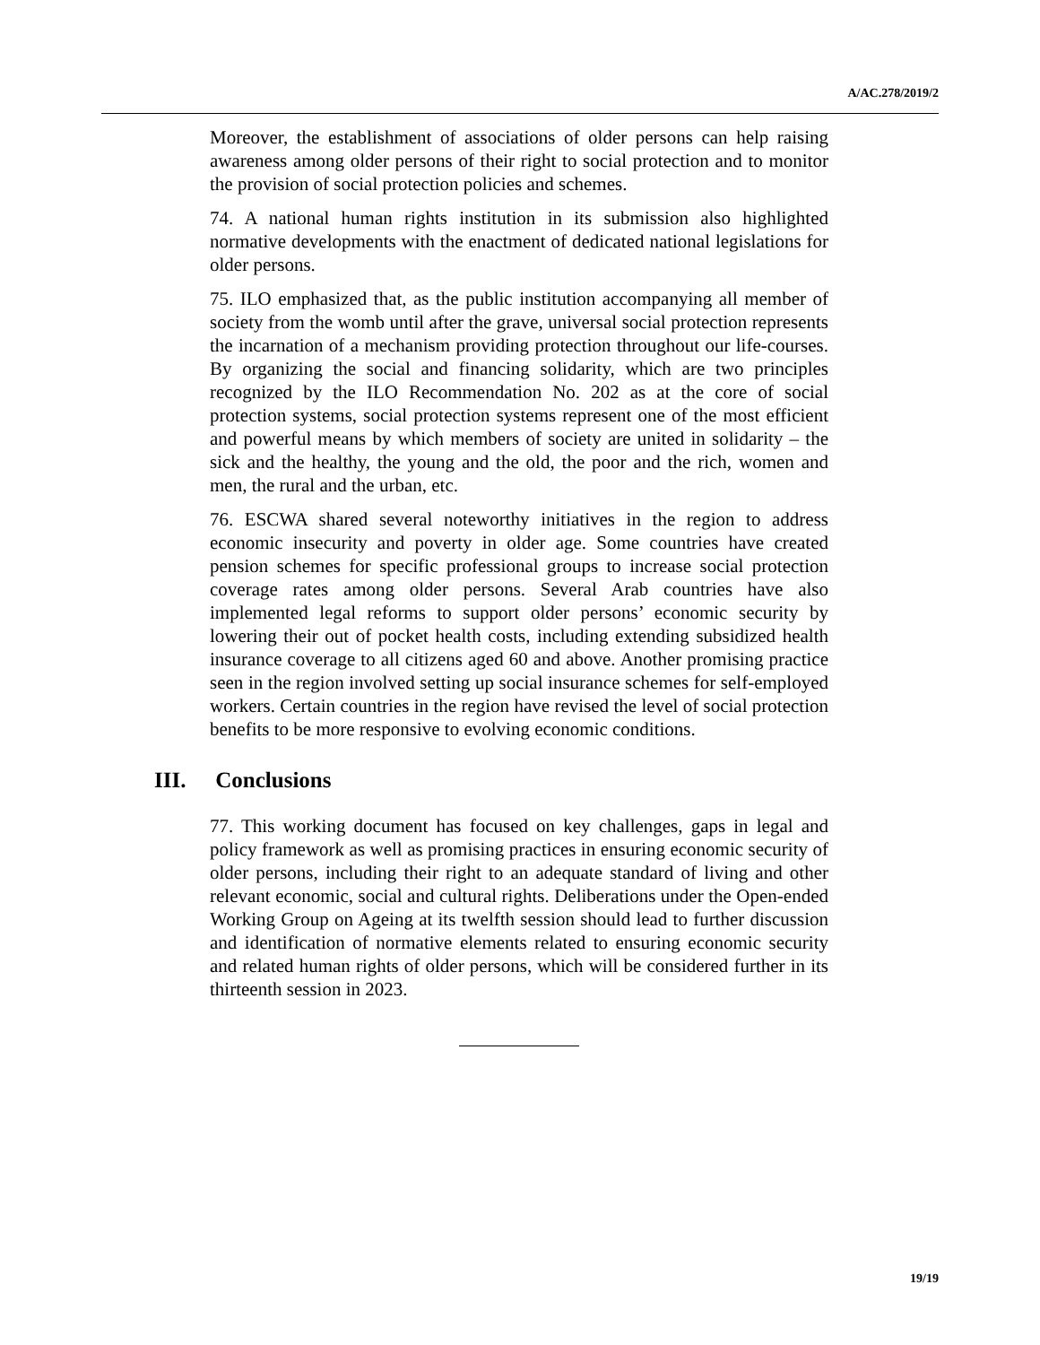A/AC.278/2019/2
Moreover, the establishment of associations of older persons can help raising awareness among older persons of their right to social protection and to monitor the provision of social protection policies and schemes.
74. A national human rights institution in its submission also highlighted normative developments with the enactment of dedicated national legislations for older persons.
75. ILO emphasized that, as the public institution accompanying all member of society from the womb until after the grave, universal social protection represents the incarnation of a mechanism providing protection throughout our life-courses. By organizing the social and financing solidarity, which are two principles recognized by the ILO Recommendation No. 202 as at the core of social protection systems, social protection systems represent one of the most efficient and powerful means by which members of society are united in solidarity – the sick and the healthy, the young and the old, the poor and the rich, women and men, the rural and the urban, etc.
76. ESCWA shared several noteworthy initiatives in the region to address economic insecurity and poverty in older age. Some countries have created pension schemes for specific professional groups to increase social protection coverage rates among older persons. Several Arab countries have also implemented legal reforms to support older persons’ economic security by lowering their out of pocket health costs, including extending subsidized health insurance coverage to all citizens aged 60 and above. Another promising practice seen in the region involved setting up social insurance schemes for self-employed workers. Certain countries in the region have revised the level of social protection benefits to be more responsive to evolving economic conditions.
III. Conclusions
77. This working document has focused on key challenges, gaps in legal and policy framework as well as promising practices in ensuring economic security of older persons, including their right to an adequate standard of living and other relevant economic, social and cultural rights. Deliberations under the Open-ended Working Group on Ageing at its twelfth session should lead to further discussion and identification of normative elements related to ensuring economic security and related human rights of older persons, which will be considered further in its thirteenth session in 2023.
19/19